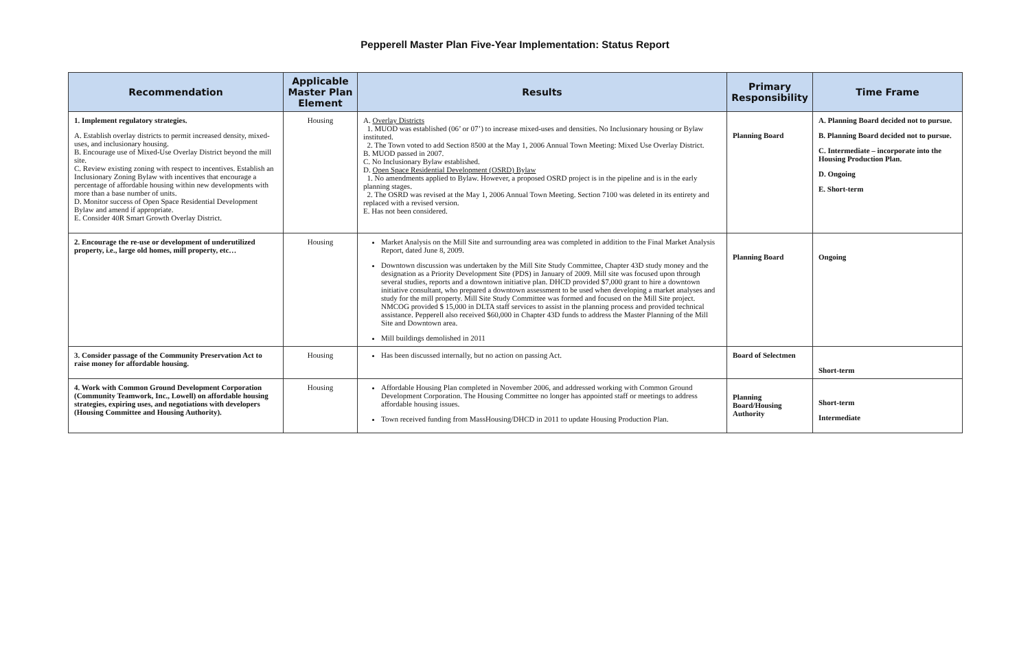Pepperell Master Plan Five-Year Implementation: Status Report
| Recommendation | Applicable Master Plan Element | Results | Primary Responsibility | Time Frame |
| --- | --- | --- | --- | --- |
| 1. Implement regulatory strategies. A. Establish overlay districts to permit increased density, mixed-uses, and inclusionary housing. B. Encourage use of Mixed-Use Overlay District beyond the mill site. C. Review existing zoning with respect to incentives. Establish an Inclusionary Zoning Bylaw with incentives that encourage a percentage of affordable housing within new developments with more than a base number of units. D. Monitor success of Open Space Residential Development Bylaw and amend if appropriate. E. Consider 40R Smart Growth Overlay District. | Housing | A. Overlay Districts 1. MUOD was established (06’ or 07’) to increase mixed-uses and densities. No Inclusionary housing or Bylaw instituted. 2. The Town voted to add Section 8500 at the May 1, 2006 Annual Town Meeting: Mixed Use Overlay District. B. MUOD passed in 2007. C. No Inclusionary Bylaw established. D. Open Space Residential Development (OSRD) Bylaw 1. No amendments applied to Bylaw. However, a proposed OSRD project is in the pipeline and is in the early planning stages. 2. The OSRD was revised at the May 1, 2006 Annual Town Meeting. Section 7100 was deleted in its entirety and replaced with a revised version. E. Has not been considered. | Planning Board | A. Planning Board decided not to pursue. B. Planning Board decided not to pursue. C. Intermediate – incorporate into the Housing Production Plan. D. Ongoing E. Short-term |
| 2. Encourage the re-use or development of underutilized property, i.e., large old homes, mill property, etc… | Housing | Market Analysis on the Mill Site and surrounding area was completed in addition to the Final Market Analysis Report, dated June 8, 2009. Downtown discussion was undertaken by the Mill Site Study Committee, Chapter 43D study money and the designation as a Priority Development Site (PDS) in January of 2009. Mill site was focused upon through several studies, reports and a downtown initiative plan. DHCD provided $7,000 grant to hire a downtown initiative consultant, who prepared a downtown assessment to be used when developing a market analyses and study for the mill property. Mill Site Study Committee was formed and focused on the Mill Site project. NMCOG provided $ 15,000 in DLTA staff services to assist in the planning process and provided technical assistance. Pepperell also received $60,000 in Chapter 43D funds to address the Master Planning of the Mill Site and Downtown area. Mill buildings demolished in 2011 | Planning Board | Ongoing |
| 3. Consider passage of the Community Preservation Act to raise money for affordable housing. | Housing | Has been discussed internally, but no action on passing Act. | Board of Selectmen | Short-term |
| 4. Work with Common Ground Development Corporation (Community Teamwork, Inc., Lowell) on affordable housing strategies, expiring uses, and negotiations with developers (Housing Committee and Housing Authority). | Housing | Affordable Housing Plan completed in November 2006, and addressed working with Common Ground Development Corporation. The Housing Committee no longer has appointed staff or meetings to address affordable housing issues. Town received funding from MassHousing/DHCD in 2011 to update Housing Production Plan. | Planning Board/Housing Authority | Short-term Intermediate |